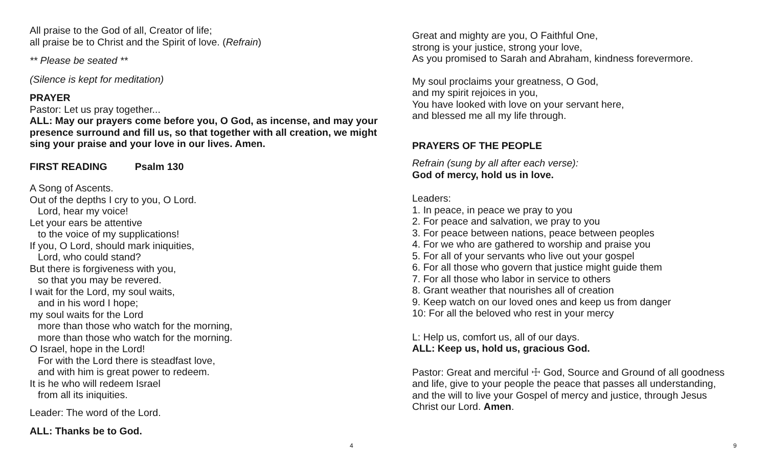All praise to the God of all, Creator of life;
all praise be to Christ and the Spirit of love. (Refrain)
** Please be seated **
(Silence is kept for meditation)
PRAYER
Pastor: Let us pray together...
ALL: May our prayers come before you, O God, as incense, and may your presence surround and fill us, so that together with all creation, we might sing your praise and your love in our lives. Amen.
FIRST READING Psalm 130
A Song of Ascents.
Out of the depths I cry to you, O Lord.
Lord, hear my voice!
Let your ears be attentive
to the voice of my supplications!
If you, O Lord, should mark iniquities,
Lord, who could stand?
But there is forgiveness with you,
so that you may be revered.
I wait for the Lord, my soul waits,
and in his word I hope;
my soul waits for the Lord
more than those who watch for the morning,
more than those who watch for the morning.
O Israel, hope in the Lord!
For with the Lord there is steadfast love,
and with him is great power to redeem.
It is he who will redeem Israel
from all its iniquities.
Leader: The word of the Lord.
ALL: Thanks be to God.
4
Great and mighty are you, O Faithful One,
strong is your justice, strong your love,
As you promised to Sarah and Abraham, kindness forevermore.
My soul proclaims your greatness, O God,
and my spirit rejoices in you,
You have looked with love on your servant here,
and blessed me all my life through.
PRAYERS OF THE PEOPLE
Refrain (sung by all after each verse):
God of mercy, hold us in love.
Leaders:
1. In peace, in peace we pray to you
2. For peace and salvation, we pray to you
3. For peace between nations, peace between peoples
4. For we who are gathered to worship and praise you
5. For all of your servants who live out your gospel
6. For all those who govern that justice might guide them
7. For all those who labor in service to others
8. Grant weather that nourishes all of creation
9. Keep watch on our loved ones and keep us from danger
10: For all the beloved who rest in your mercy
L: Help us, comfort us, all of our days.
ALL: Keep us, hold us, gracious God.
Pastor: Great and merciful ☩ God, Source and Ground of all goodness and life, give to your people the peace that passes all understanding, and the will to live your Gospel of mercy and justice, through Jesus Christ our Lord. Amen.
9